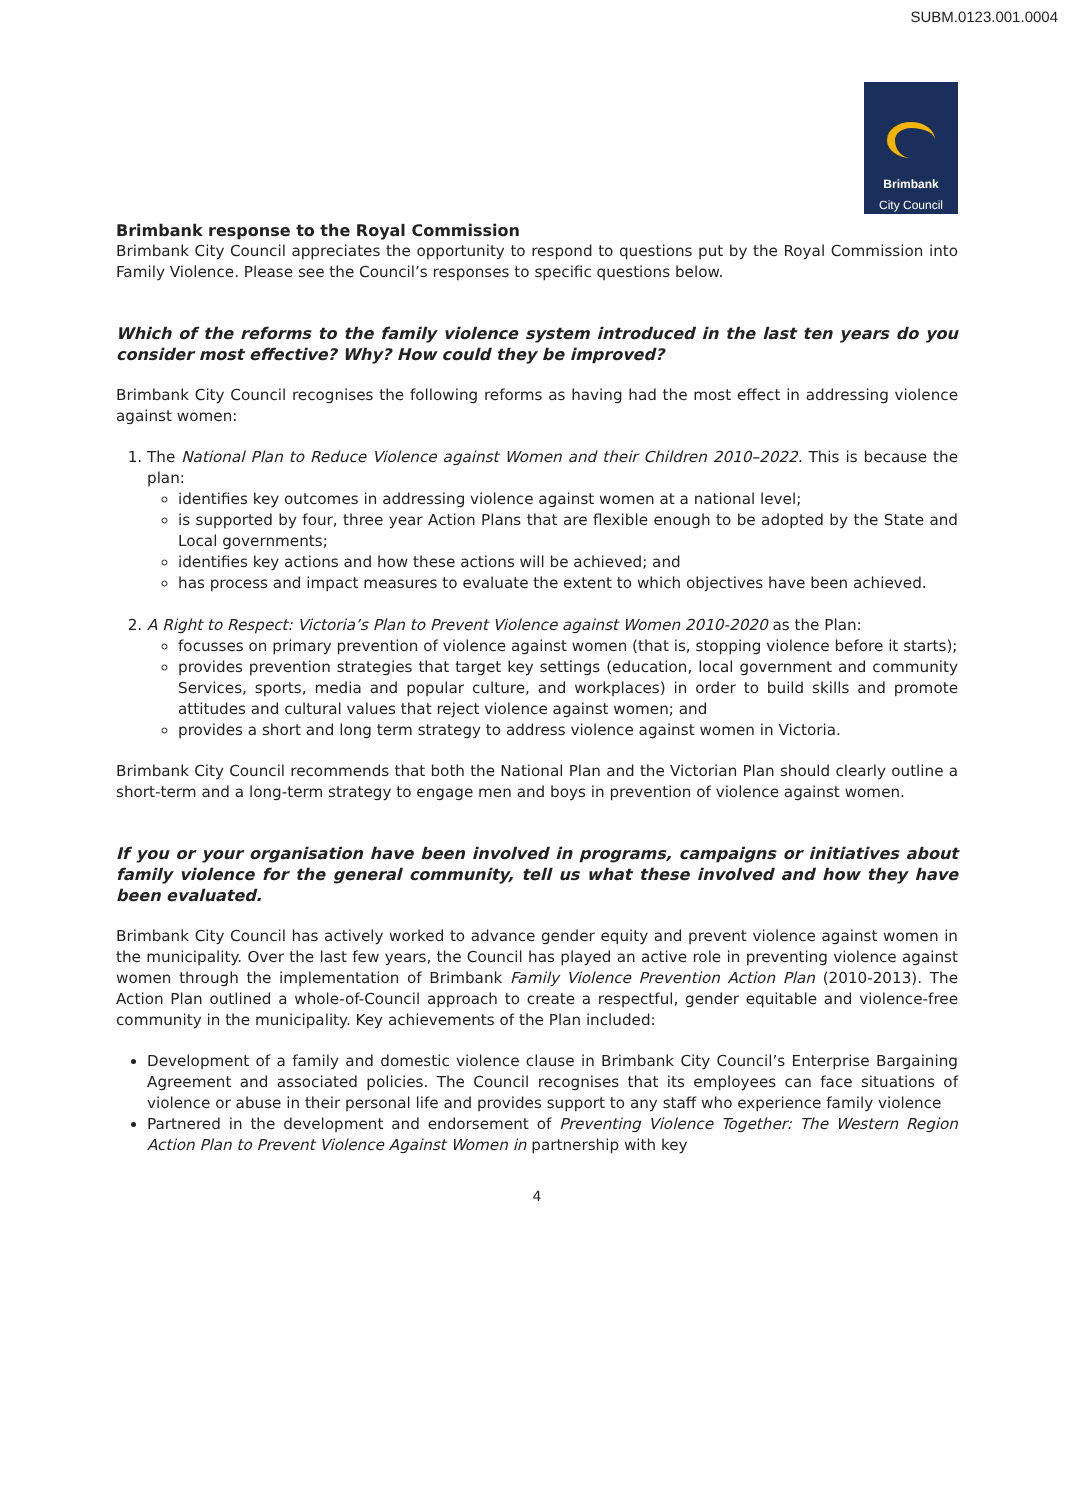SUBM.0123.001.0004
Brimbank
City Council
Brimbank response to the Royal Commission
Brimbank City Council appreciates the opportunity to respond to questions put by the Royal Commission into Family Violence. Please see the Council’s responses to specific questions below.
Which of the reforms to the family violence system introduced in the last ten years do you consider most effective? Why? How could they be improved?
Brimbank City Council recognises the following reforms as having had the most effect in addressing violence against women:
1. The National Plan to Reduce Violence against Women and their Children 2010–2022. This is because the plan:
identifies key outcomes in addressing violence against women at a national level;
is supported by four, three year Action Plans that are flexible enough to be adopted by the State and Local governments;
identifies key actions and how these actions will be achieved; and
has process and impact measures to evaluate the extent to which objectives have been achieved.
2. A Right to Respect: Victoria’s Plan to Prevent Violence against Women 2010-2020 as the Plan:
focusses on primary prevention of violence against women (that is, stopping violence before it starts);
provides prevention strategies that target key settings (education, local government and community Services, sports, media and popular culture, and workplaces) in order to build skills and promote attitudes and cultural values that reject violence against women; and
provides a short and long term strategy to address violence against women in Victoria.
Brimbank City Council recommends that both the National Plan and the Victorian Plan should clearly outline a short-term and a long-term strategy to engage men and boys in prevention of violence against women.
If you or your organisation have been involved in programs, campaigns or initiatives about family violence for the general community, tell us what these involved and how they have been evaluated.
Brimbank City Council has actively worked to advance gender equity and prevent violence against women in the municipality. Over the last few years, the Council has played an active role in preventing violence against women through the implementation of Brimbank Family Violence Prevention Action Plan (2010-2013). The Action Plan outlined a whole-of-Council approach to create a respectful, gender equitable and violence-free community in the municipality. Key achievements of the Plan included:
Development of a family and domestic violence clause in Brimbank City Council’s Enterprise Bargaining Agreement and associated policies. The Council recognises that its employees can face situations of violence or abuse in their personal life and provides support to any staff who experience family violence
Partnered in the development and endorsement of Preventing Violence Together: The Western Region Action Plan to Prevent Violence Against Women in partnership with key
4